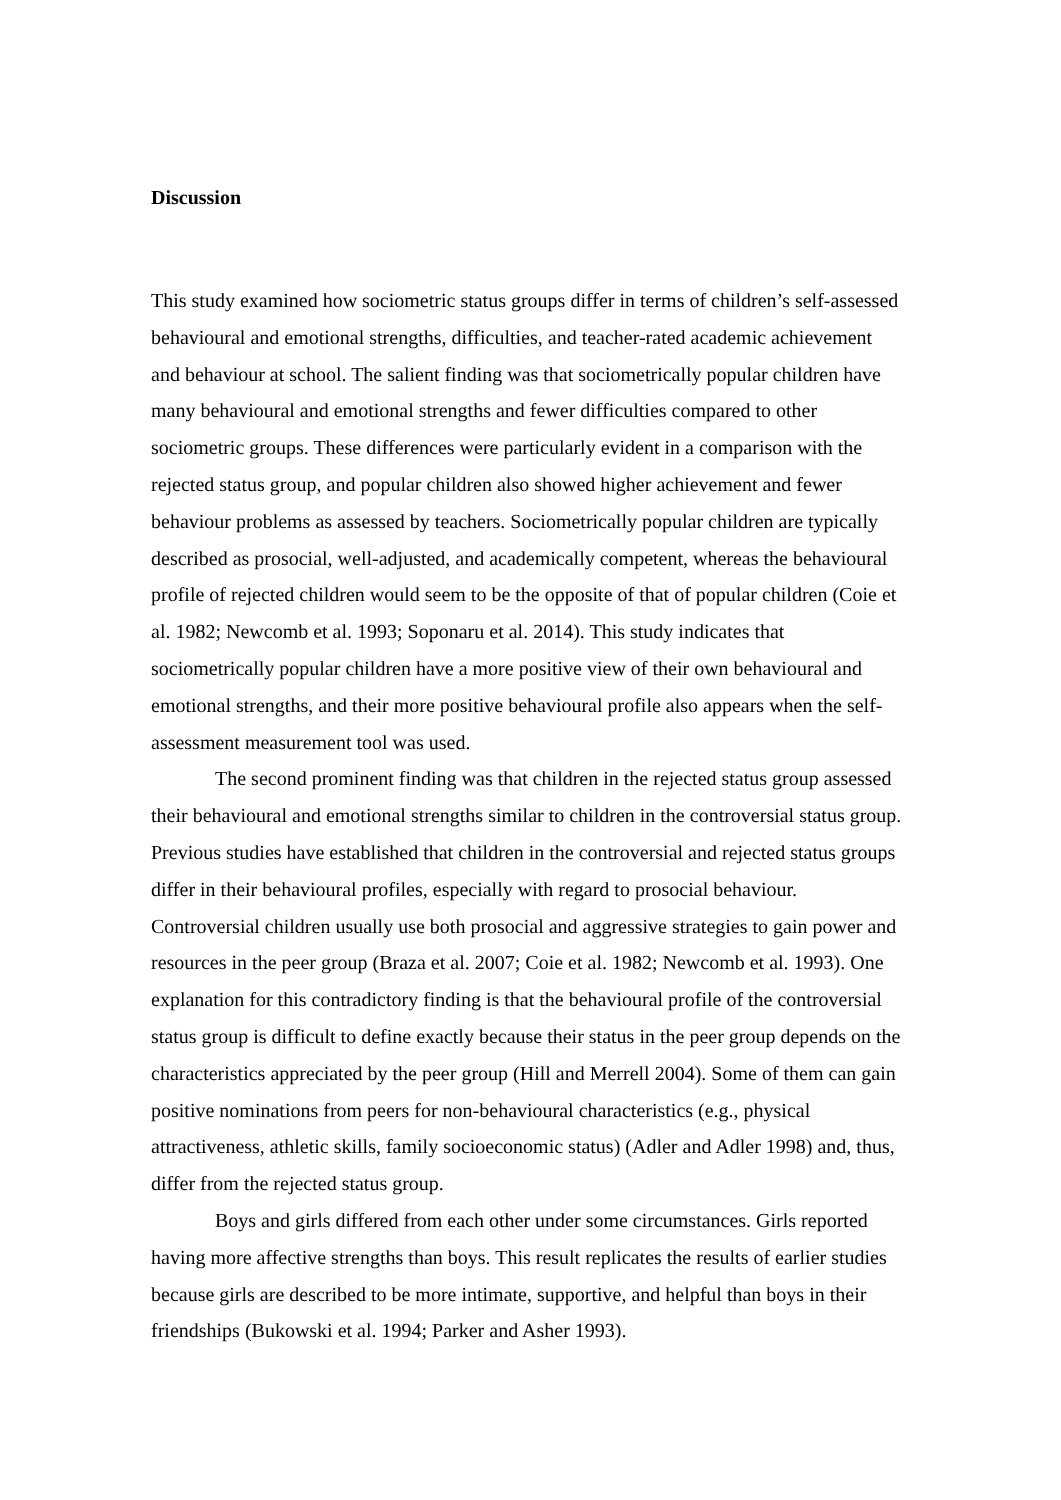Discussion
This study examined how sociometric status groups differ in terms of children’s self-assessed behavioural and emotional strengths, difficulties, and teacher-rated academic achievement and behaviour at school. The salient finding was that sociometrically popular children have many behavioural and emotional strengths and fewer difficulties compared to other sociometric groups. These differences were particularly evident in a comparison with the rejected status group, and popular children also showed higher achievement and fewer behaviour problems as assessed by teachers. Sociometrically popular children are typically described as prosocial, well-adjusted, and academically competent, whereas the behavioural profile of rejected children would seem to be the opposite of that of popular children (Coie et al. 1982; Newcomb et al. 1993; Soponaru et al. 2014). This study indicates that sociometrically popular children have a more positive view of their own behavioural and emotional strengths, and their more positive behavioural profile also appears when the self-assessment measurement tool was used.
The second prominent finding was that children in the rejected status group assessed their behavioural and emotional strengths similar to children in the controversial status group. Previous studies have established that children in the controversial and rejected status groups differ in their behavioural profiles, especially with regard to prosocial behaviour. Controversial children usually use both prosocial and aggressive strategies to gain power and resources in the peer group (Braza et al. 2007; Coie et al. 1982; Newcomb et al. 1993). One explanation for this contradictory finding is that the behavioural profile of the controversial status group is difficult to define exactly because their status in the peer group depends on the characteristics appreciated by the peer group (Hill and Merrell 2004). Some of them can gain positive nominations from peers for non-behavioural characteristics (e.g., physical attractiveness, athletic skills, family socioeconomic status) (Adler and Adler 1998) and, thus, differ from the rejected status group.
Boys and girls differed from each other under some circumstances. Girls reported having more affective strengths than boys. This result replicates the results of earlier studies because girls are described to be more intimate, supportive, and helpful than boys in their friendships (Bukowski et al. 1994; Parker and Asher 1993).